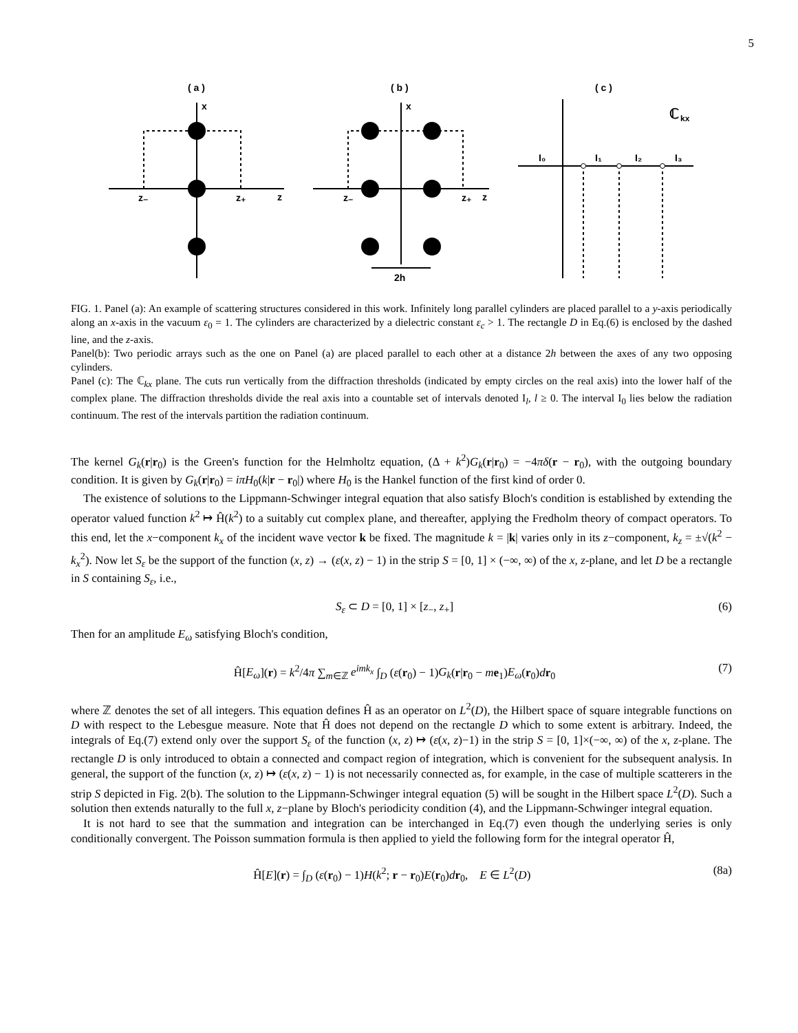5
( a )
x
z
z₋
z₊
( b )
x
z
z₋
z₊
2h
( c )
I₀
I₁
I₂
I₃
ℂ
kx
FIG. 1. Panel (a): An example of scattering structures considered in this work. Infinitely long parallel cylinders are placed parallel to a y-axis periodically along an x-axis in the vacuum ε<sub>0</sub> = 1. The cylinders are characterized by a dielectric constant ε<sub>c</sub> > 1. The rectangle D in Eq.(6) is enclosed by the dashed line, and the z-axis.
Panel(b): Two periodic arrays such as the one on Panel (a) are placed parallel to each other at a distance 2h between the axes of any two opposing cylinders.
Panel (c): The ℂ<sub>kx</sub> plane. The cuts run vertically from the diffraction thresholds (indicated by empty circles on the real axis) into the lower half of the complex plane. The diffraction thresholds divide the real axis into a countable set of intervals denoted I<sub>l</sub>, l ≥ 0. The interval I<sub>0</sub> lies below the radiation continuum. The rest of the intervals partition the radiation continuum.
The kernel G<sub>k</sub>(r|r<sub>0</sub>) is the Green's function for the Helmholtz equation, (Δ + k<sup>2</sup>)G<sub>k</sub>(r|r<sub>0</sub>) = −4πδ(r − r<sub>0</sub>), with the outgoing boundary condition. It is given by G<sub>k</sub>(r|r<sub>0</sub>) = iπH<sub>0</sub>(k|r − r<sub>0</sub>|) where H<sub>0</sub> is the Hankel function of the first kind of order 0.
The existence of solutions to the Lippmann-Schwinger integral equation that also satisfy Bloch's condition is established by extending the operator valued function k<sup>2</sup> ↦ Ĥ(k<sup>2</sup>) to a suitably cut complex plane, and thereafter, applying the Fredholm theory of compact operators. To this end, let the x−component k<sub>x</sub> of the incident wave vector k be fixed. The magnitude k = |k| varies only in its z−component, k<sub>z</sub> = ±√(k<sup>2</sup> − k<sub>x</sub><sup>2</sup>). Now let S<sub>ε</sub> be the support of the function (x, z) → (ε(x, z) − 1) in the strip S = [0, 1] × (−∞, ∞) of the x, z-plane, and let D be a rectangle in S containing S<sub>ε</sub>, i.e.,
S<sub>ε</sub> ⊂ D = [0, 1] × [z<sub>−</sub>, z<sub>+</sub>] (6)
Then for an amplitude E<sub>ω</sub> satisfying Bloch's condition,
Ĥ[E<sub>ω</sub>](r) = k<sup>2</sup>/4π ∑<sub>m∈ℤ</sub> e<sup>imk<sub>x</sub></sup> ∫<sub>D</sub> (ε(r<sub>0</sub>) − 1)G<sub>k</sub>(r|r<sub>0</sub> − me<sub>1</sub>)E<sub>ω</sub>(r<sub>0</sub>)dr<sub>0</sub> (7)
where ℤ denotes the set of all integers. This equation defines Ĥ as an operator on L<sup>2</sup>(D), the Hilbert space of square integrable functions on D with respect to the Lebesgue measure. Note that Ĥ does not depend on the rectangle D which to some extent is arbitrary. Indeed, the integrals of Eq.(7) extend only over the support S<sub>ε</sub> of the function (x, z) ↦ (ε(x, z)−1) in the strip S = [0, 1]×(−∞, ∞) of the x, z-plane. The rectangle D is only introduced to obtain a connected and compact region of integration, which is convenient for the subsequent analysis. In general, the support of the function (x, z) ↦ (ε(x, z) − 1) is not necessarily connected as, for example, in the case of multiple scatterers in the strip S depicted in Fig. 2(b). The solution to the Lippmann-Schwinger integral equation (5) will be sought in the Hilbert space L<sup>2</sup>(D). Such a solution then extends naturally to the full x, z−plane by Bloch's periodicity condition (4), and the Lippmann-Schwinger integral equation.
It is not hard to see that the summation and integration can be interchanged in Eq.(7) even though the underlying series is only conditionally convergent. The Poisson summation formula is then applied to yield the following form for the integral operator Ĥ,
Ĥ[E](r) = ∫<sub>D</sub> (ε(r<sub>0</sub>) − 1)H(k<sup>2</sup>; r − r<sub>0</sub>)E(r<sub>0</sub>)dr<sub>0</sub>, E ∈ L<sup>2</sup>(D) (8a)